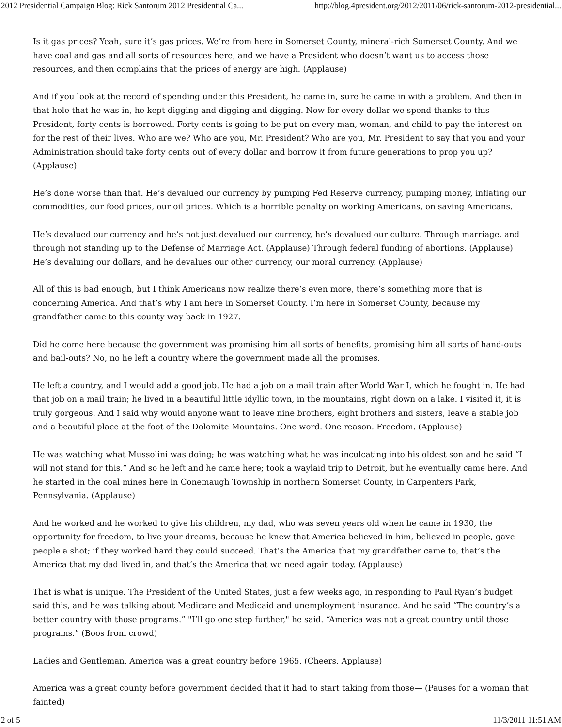2012 Presidential Campaign Blog: Rick Santorum 2012 Presidential Ca... http://blog.4president.org/2012/2011/06/rick-santorum-2012-presidential...
Is it gas prices? Yeah, sure it’s gas prices. We’re from here in Somerset County, mineral-rich Somerset County. And we have coal and gas and all sorts of resources here, and we have a President who doesn’t want us to access those resources, and then complains that the prices of energy are high. (Applause)
And if you look at the record of spending under this President, he came in, sure he came in with a problem. And then in that hole that he was in, he kept digging and digging and digging. Now for every dollar we spend thanks to this President, forty cents is borrowed. Forty cents is going to be put on every man, woman, and child to pay the interest on for the rest of their lives. Who are we? Who are you, Mr. President? Who are you, Mr. President to say that you and your Administration should take forty cents out of every dollar and borrow it from future generations to prop you up? (Applause)
He’s done worse than that. He’s devalued our currency by pumping Fed Reserve currency, pumping money, inflating our commodities, our food prices, our oil prices. Which is a horrible penalty on working Americans, on saving Americans.
He’s devalued our currency and he’s not just devalued our currency, he’s devalued our culture. Through marriage, and through not standing up to the Defense of Marriage Act. (Applause) Through federal funding of abortions. (Applause) He’s devaluing our dollars, and he devalues our other currency, our moral currency. (Applause)
All of this is bad enough, but I think Americans now realize there’s even more, there’s something more that is concerning America. And that’s why I am here in Somerset County. I’m here in Somerset County, because my grandfather came to this county way back in 1927.
Did he come here because the government was promising him all sorts of benefits, promising him all sorts of hand-outs and bail-outs? No, no he left a country where the government made all the promises.
He left a country, and I would add a good job. He had a job on a mail train after World War I, which he fought in. He had that job on a mail train; he lived in a beautiful little idyllic town, in the mountains, right down on a lake. I visited it, it is truly gorgeous. And I said why would anyone want to leave nine brothers, eight brothers and sisters, leave a stable job and a beautiful place at the foot of the Dolomite Mountains. One word. One reason. Freedom. (Applause)
He was watching what Mussolini was doing; he was watching what he was inculcating into his oldest son and he said “I will not stand for this.” And so he left and he came here; took a waylaid trip to Detroit, but he eventually came here. And he started in the coal mines here in Conemaugh Township in northern Somerset County, in Carpenters Park, Pennsylvania. (Applause)
And he worked and he worked to give his children, my dad, who was seven years old when he came in 1930, the opportunity for freedom, to live your dreams, because he knew that America believed in him, believed in people, gave people a shot; if they worked hard they could succeed. That’s the America that my grandfather came to, that’s the America that my dad lived in, and that’s the America that we need again today. (Applause)
That is what is unique. The President of the United States, just a few weeks ago, in responding to Paul Ryan’s budget said this, and he was talking about Medicare and Medicaid and unemployment insurance. And he said “The country’s a better country with those programs.” "I’ll go one step further," he said. “America was not a great country until those programs.” (Boos from crowd)
Ladies and Gentleman, America was a great country before 1965. (Cheers, Applause)
America was a great county before government decided that it had to start taking from those— (Pauses for a woman that fainted)
2 of 5 11/3/2011 11:51 AM